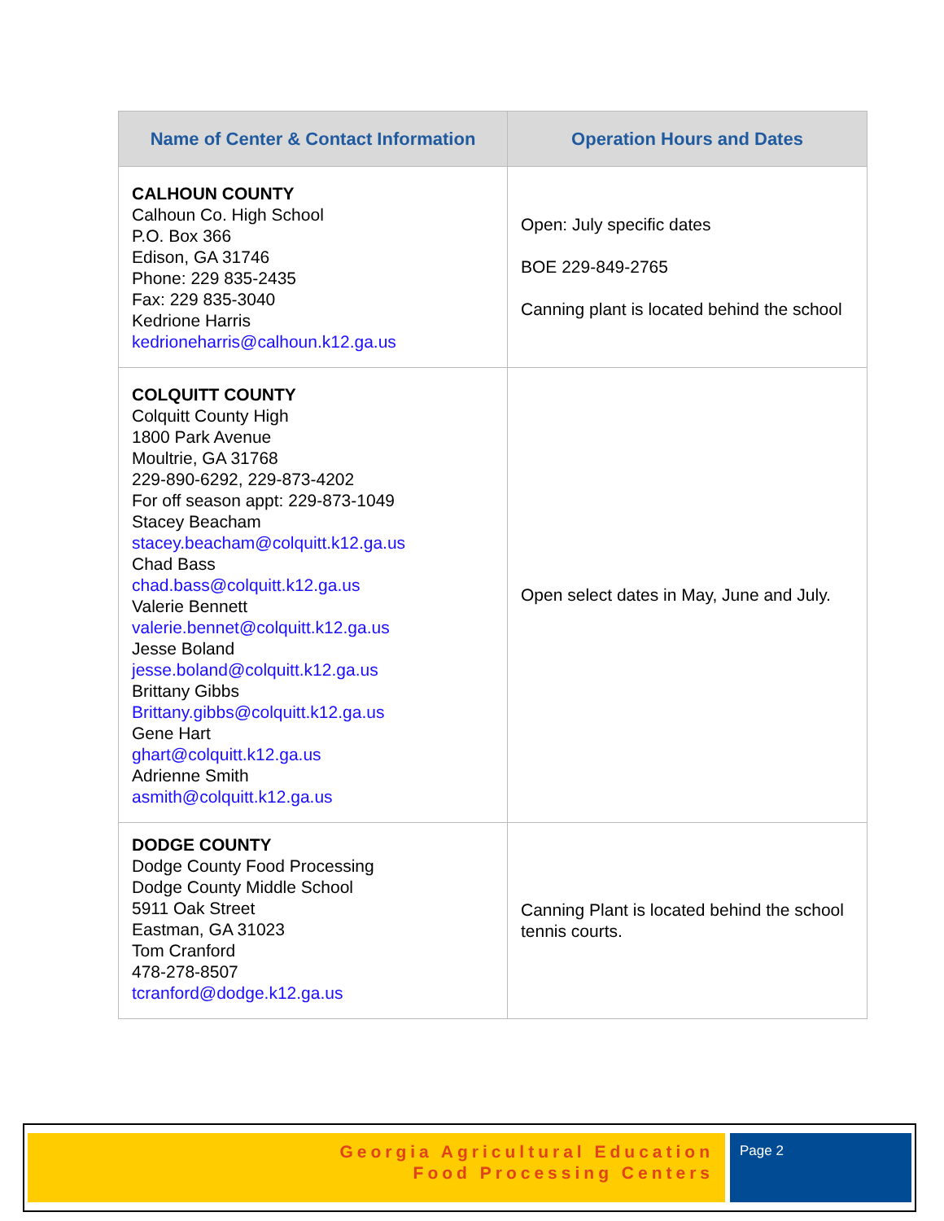| Name of Center & Contact Information | Operation Hours and Dates |
| --- | --- |
| CALHOUN COUNTY Calhoun Co. High School P.O. Box 366 Edison, GA 31746 Phone: 229 835-2435 Fax: 229 835-3040 Kedrione Harris kedrioneharris@calhoun.k12.ga.us | Open: July specific dates BOE 229-849-2765 Canning plant is located behind the school |
| COLQUITT COUNTY Colquitt County High 1800 Park Avenue Moultrie, GA 31768 229-890-6292, 229-873-4202 For off season appt: 229-873-1049 Stacey Beacham stacey.beacham@colquitt.k12.ga.us Chad Bass chad.bass@colquitt.k12.ga.us Valerie Bennett valerie.bennet@colquitt.k12.ga.us Jesse Boland jesse.boland@colquitt.k12.ga.us Brittany Gibbs Brittany.gibbs@colquitt.k12.ga.us Gene Hart ghart@colquitt.k12.ga.us Adrienne Smith asmith@colquitt.k12.ga.us | Open select dates in May, June and July. |
| DODGE COUNTY Dodge County Food Processing Dodge County Middle School 5911 Oak Street Eastman, GA 31023 Tom Cranford 478-278-8507 tcranford@dodge.k12.ga.us | Canning Plant is located behind the school tennis courts. |
Georgia Agricultural Education
Food Processing Centers
Page 2